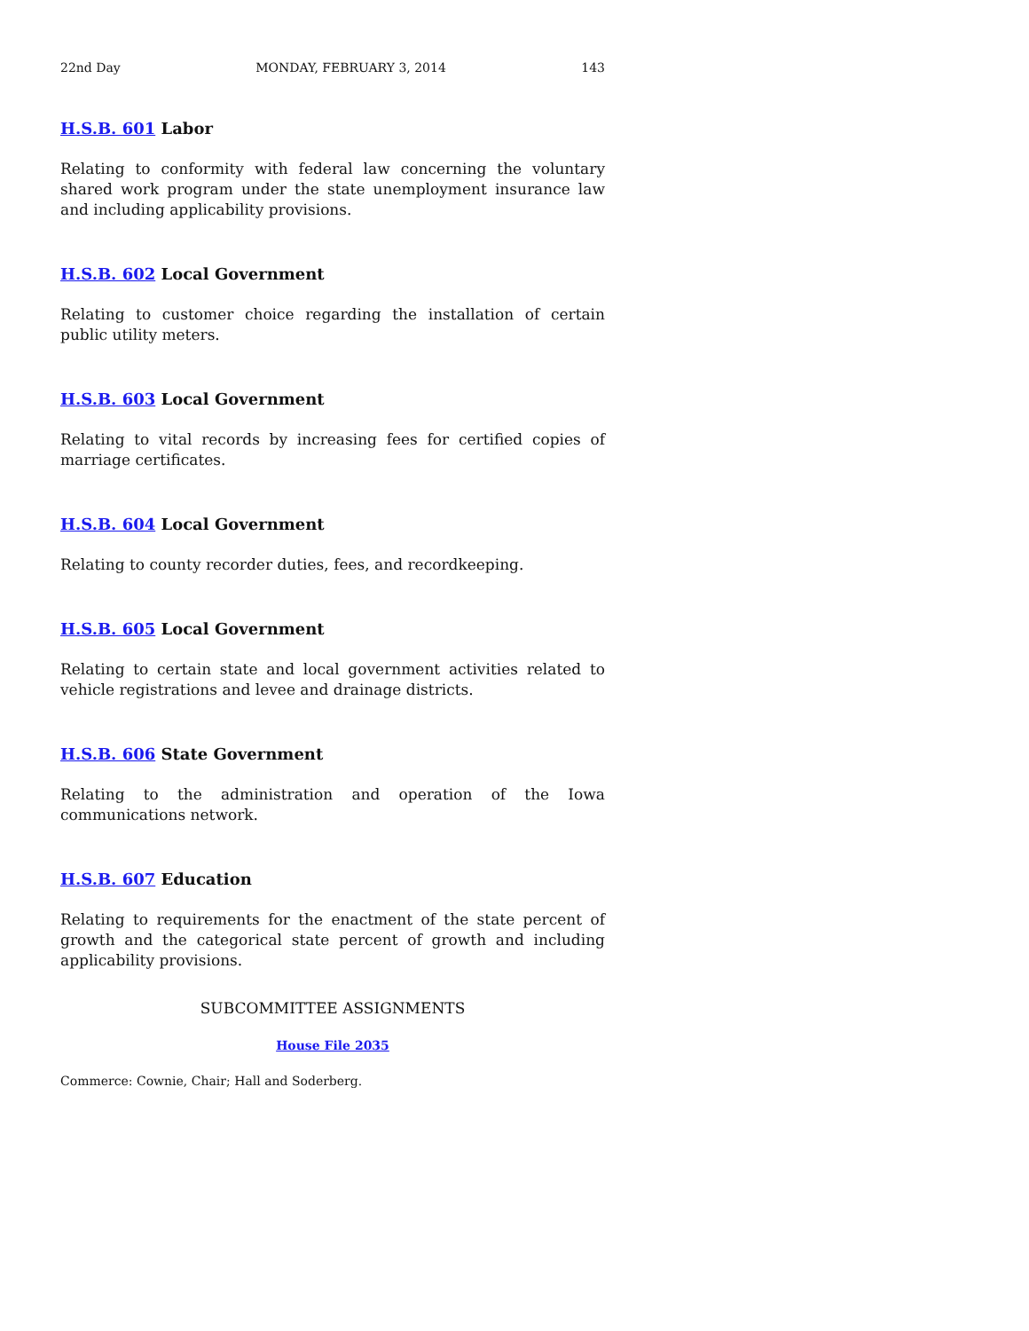22nd Day MONDAY, FEBRUARY 3, 2014 143
H.S.B. 601 Labor
Relating to conformity with federal law concerning the voluntary shared work program under the state unemployment insurance law and including applicability provisions.
H.S.B. 602 Local Government
Relating to customer choice regarding the installation of certain public utility meters.
H.S.B. 603 Local Government
Relating to vital records by increasing fees for certified copies of marriage certificates.
H.S.B. 604 Local Government
Relating to county recorder duties, fees, and recordkeeping.
H.S.B. 605 Local Government
Relating to certain state and local government activities related to vehicle registrations and levee and drainage districts.
H.S.B. 606 State Government
Relating to the administration and operation of the Iowa communications network.
H.S.B. 607 Education
Relating to requirements for the enactment of the state percent of growth and the categorical state percent of growth and including applicability provisions.
SUBCOMMITTEE ASSIGNMENTS
House File 2035
Commerce: Cownie, Chair; Hall and Soderberg.